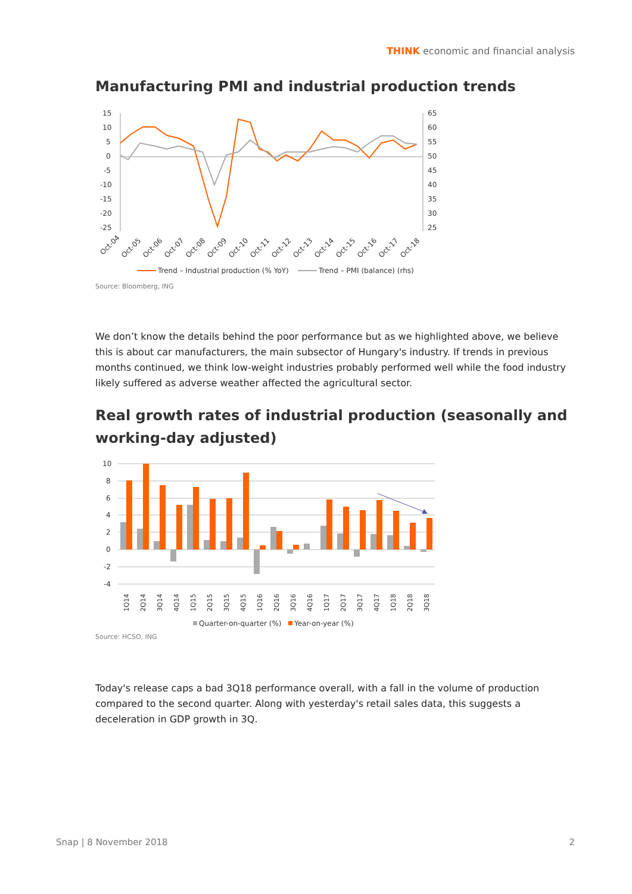THINK economic and financial analysis
Manufacturing PMI and industrial production trends
15
10
5
0
-5
-10
-15
-20
-25
65
60
55
50
45
40
35
30
25
Oct-04
Oct-05
Oct-06
Oct-07
Oct-08
Oct-09
Oct-10
Oct-11
Oct-12
Oct-13
Oct-14
Oct-15
Oct-16
Oct-17
Oct-18
Trend – Industrial production (% YoY)
Trend – PMI (balance) (rhs)
Source: Bloomberg, ING
We don’t know the details behind the poor performance but as we highlighted above, we believe this is about car manufacturers, the main subsector of Hungary's industry. If trends in previous months continued, we think low-weight industries probably performed well while the food industry likely suffered as adverse weather affected the agricultural sector.
Real growth rates of industrial production (seasonally and working-day adjusted)
10
8
6
4
2
0
-2
-4
1Q14
2Q14
3Q14
4Q14
1Q15
2Q15
3Q15
4Q15
1Q16
2Q16
3Q16
4Q16
1Q17
2Q17
3Q17
4Q17
1Q18
2Q18
3Q18
Quarter-on-quarter (%)
Year-on-year (%)
Source: HCSO, ING
Today's release caps a bad 3Q18 performance overall, with a fall in the volume of production compared to the second quarter. Along with yesterday's retail sales data, this suggests a deceleration in GDP growth in 3Q.
Snap | 8 November 2018 2